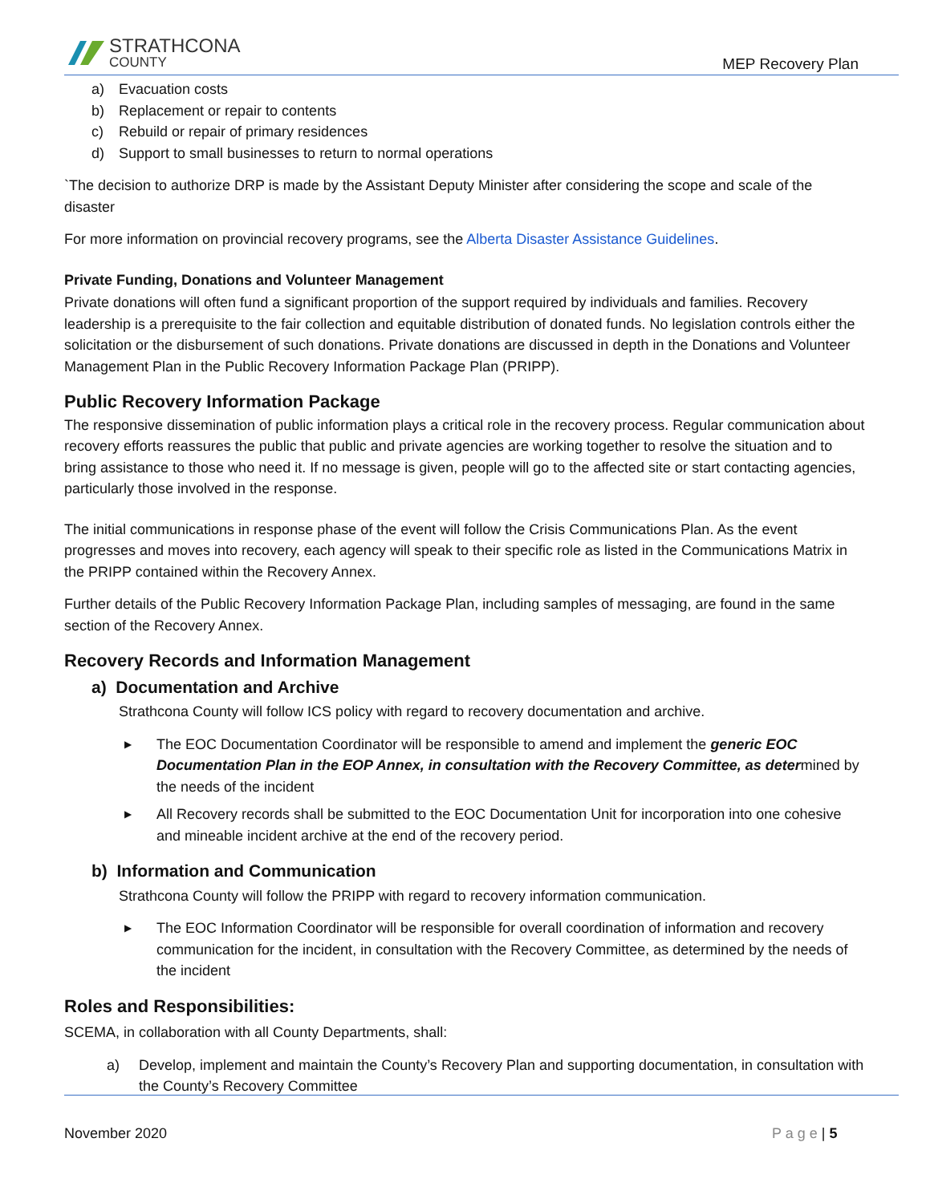STRATHCONA
COUNTY
MEP Recovery Plan
a) Evacuation costs
b) Replacement or repair to contents
c) Rebuild or repair of primary residences
d) Support to small businesses to return to normal operations
`The decision to authorize DRP is made by the Assistant Deputy Minister after considering the scope and scale of the disaster
For more information on provincial recovery programs, see the Alberta Disaster Assistance Guidelines.
Private Funding, Donations and Volunteer Management
Private donations will often fund a significant proportion of the support required by individuals and families. Recovery leadership is a prerequisite to the fair collection and equitable distribution of donated funds. No legislation controls either the solicitation or the disbursement of such donations. Private donations are discussed in depth in the Donations and Volunteer Management Plan in the Public Recovery Information Package Plan (PRIPP).
Public Recovery Information Package
The responsive dissemination of public information plays a critical role in the recovery process. Regular communication about recovery efforts reassures the public that public and private agencies are working together to resolve the situation and to bring assistance to those who need it. If no message is given, people will go to the affected site or start contacting agencies, particularly those involved in the response.
The initial communications in response phase of the event will follow the Crisis Communications Plan. As the event progresses and moves into recovery, each agency will speak to their specific role as listed in the Communications Matrix in the PRIPP contained within the Recovery Annex.
Further details of the Public Recovery Information Package Plan, including samples of messaging, are found in the same section of the Recovery Annex.
Recovery Records and Information Management
a) Documentation and Archive
Strathcona County will follow ICS policy with regard to recovery documentation and archive.
▶ The EOC Documentation Coordinator will be responsible to amend and implement the generic EOC Documentation Plan in the EOP Annex, in consultation with the Recovery Committee, as determined by the needs of the incident
▶ All Recovery records shall be submitted to the EOC Documentation Unit for incorporation into one cohesive and mineable incident archive at the end of the recovery period.
b) Information and Communication
Strathcona County will follow the PRIPP with regard to recovery information communication.
▶ The EOC Information Coordinator will be responsible for overall coordination of information and recovery communication for the incident, in consultation with the Recovery Committee, as determined by the needs of the incident
Roles and Responsibilities:
SCEMA, in collaboration with all County Departments, shall:
a) Develop, implement and maintain the County’s Recovery Plan and supporting documentation, in consultation with the County’s Recovery Committee
November 2020 P a g e | 5